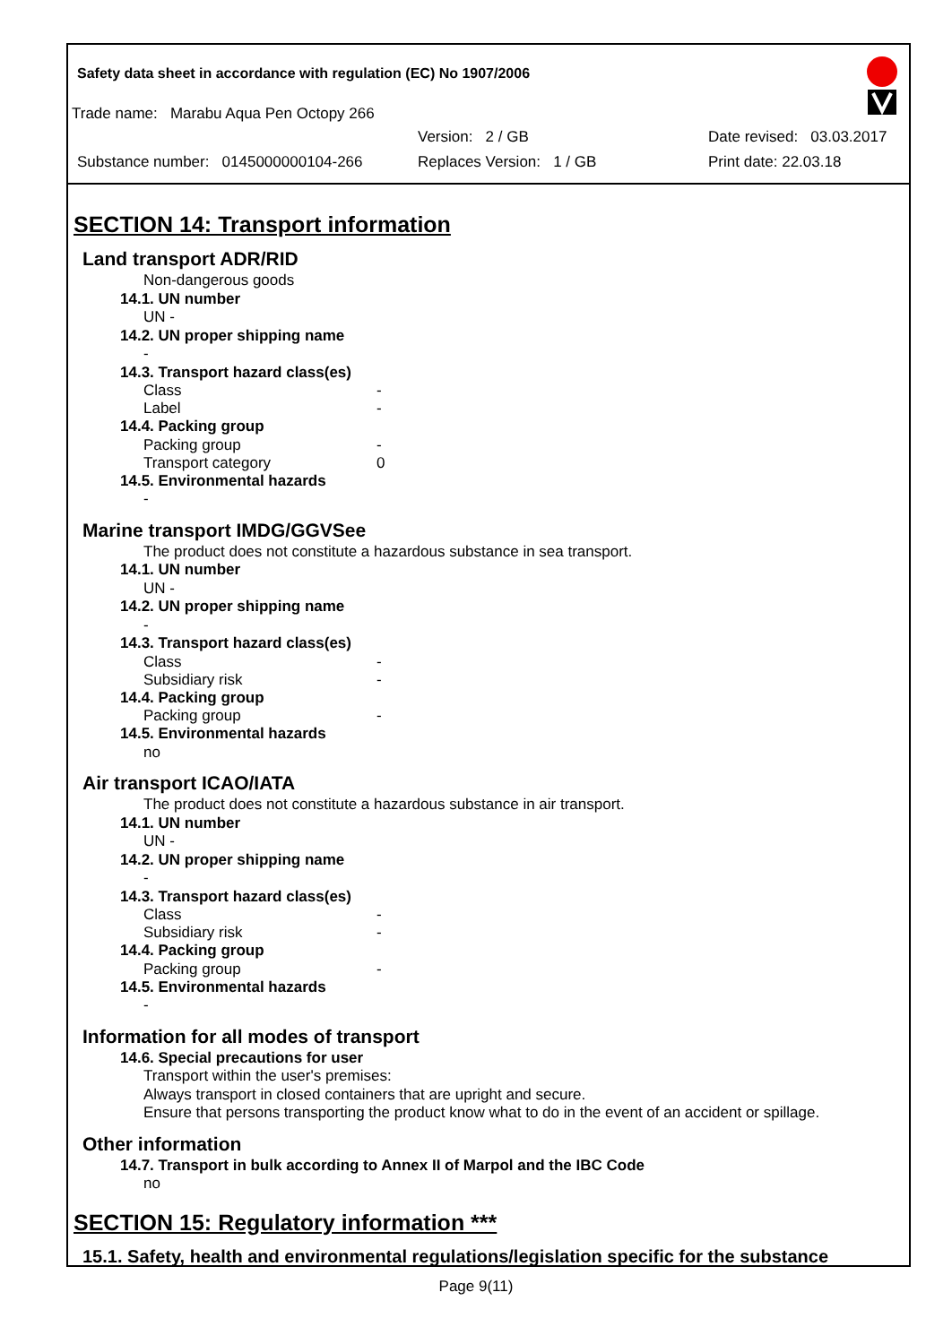Safety data sheet in accordance with regulation (EC) No 1907/2006
Trade name: Marabu Aqua Pen Octopy 266
Version: 2 / GB Date revised: 03.03.2017
Substance number: 0145000000104-266 Replaces Version: 1 / GB Print date: 22.03.18
SECTION 14: Transport information
Land transport ADR/RID
Non-dangerous goods
14.1. UN number
UN -
14.2. UN proper shipping name
-
14.3. Transport hazard class(es)
Class -
Label -
14.4. Packing group
Packing group -
Transport category 0
14.5. Environmental hazards
-
Marine transport IMDG/GGVSee
The product does not constitute a hazardous substance in sea transport.
14.1. UN number
UN -
14.2. UN proper shipping name
-
14.3. Transport hazard class(es)
Class -
Subsidiary risk -
14.4. Packing group
Packing group -
14.5. Environmental hazards
no
Air transport ICAO/IATA
The product does not constitute a hazardous substance in air transport.
14.1. UN number
UN -
14.2. UN proper shipping name
-
14.3. Transport hazard class(es)
Class -
Subsidiary risk -
14.4. Packing group
Packing group -
14.5. Environmental hazards
-
Information for all modes of transport
14.6. Special precautions for user
Transport within the user's premises:
Always transport in closed containers that are upright and secure.
Ensure that persons transporting the product know what to do in the event of an accident or spillage.
Other information
14.7. Transport in bulk according to Annex II of Marpol and the IBC Code
no
SECTION 15: Regulatory information ***
15.1. Safety, health and environmental regulations/legislation specific for the substance
Page 9(11)